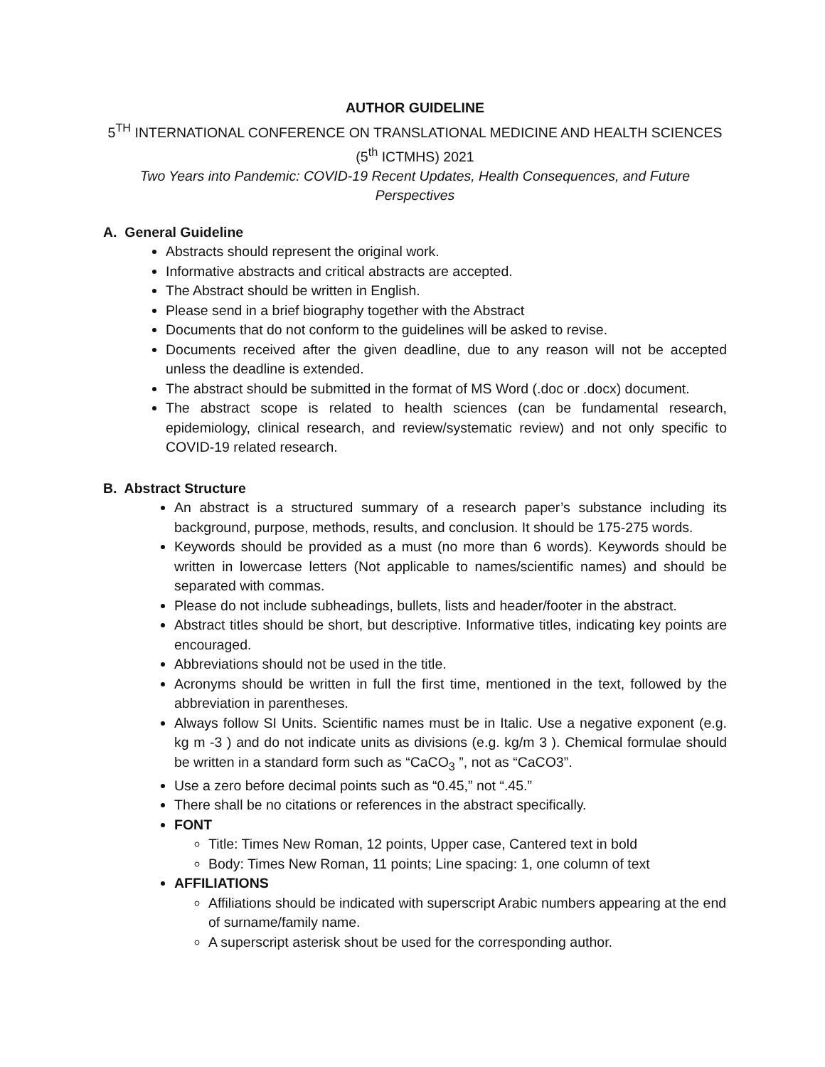AUTHOR GUIDELINE
5<sup>TH</sup> INTERNATIONAL CONFERENCE ON TRANSLATIONAL MEDICINE AND HEALTH SCIENCES
(5<sup>th</sup> ICTMHS) 2021
Two Years into Pandemic: COVID-19 Recent Updates, Health Consequences, and Future Perspectives
A. General Guideline
Abstracts should represent the original work.
Informative abstracts and critical abstracts are accepted.
The Abstract should be written in English.
Please send in a brief biography together with the Abstract
Documents that do not conform to the guidelines will be asked to revise.
Documents received after the given deadline, due to any reason will not be accepted unless the deadline is extended.
The abstract should be submitted in the format of MS Word (.doc or .docx) document.
The abstract scope is related to health sciences (can be fundamental research, epidemiology, clinical research, and review/systematic review) and not only specific to COVID-19 related research.
B. Abstract Structure
An abstract is a structured summary of a research paper’s substance including its background, purpose, methods, results, and conclusion. It should be 175-275 words.
Keywords should be provided as a must (no more than 6 words). Keywords should be written in lowercase letters (Not applicable to names/scientific names) and should be separated with commas.
Please do not include subheadings, bullets, lists and header/footer in the abstract.
Abstract titles should be short, but descriptive. Informative titles, indicating key points are encouraged.
Abbreviations should not be used in the title.
Acronyms should be written in full the first time, mentioned in the text, followed by the abbreviation in parentheses.
Always follow SI Units. Scientific names must be in Italic. Use a negative exponent (e.g. kg m -3 ) and do not indicate units as divisions (e.g. kg/m 3 ). Chemical formulae should be written in a standard form such as “CaCO<sub>3</sub> ”, not as “CaCO3”.
Use a zero before decimal points such as “0.45,” not “.45.”
There shall be no citations or references in the abstract specifically.
FONT
Title: Times New Roman, 12 points, Upper case, Cantered text in bold
Body: Times New Roman, 11 points; Line spacing: 1, one column of text
AFFILIATIONS
Affiliations should be indicated with superscript Arabic numbers appearing at the end of surname/family name.
A superscript asterisk shout be used for the corresponding author.